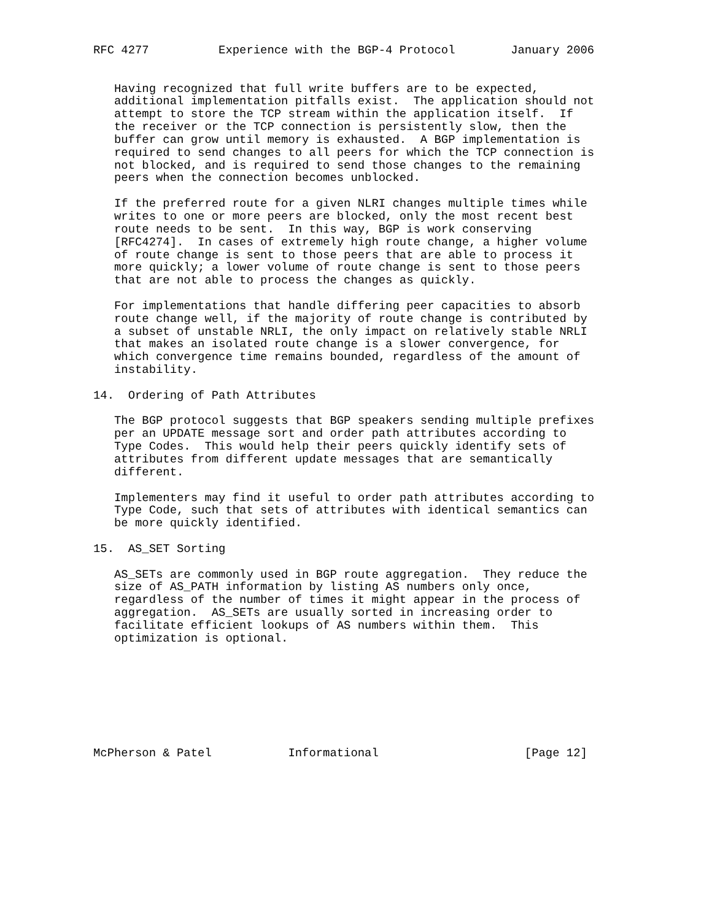RFC 4277          Experience with the BGP-4 Protocol        January 2006


   Having recognized that full write buffers are to be expected,
   additional implementation pitfalls exist.  The application should not
   attempt to store the TCP stream within the application itself.  If
   the receiver or the TCP connection is persistently slow, then the
   buffer can grow until memory is exhausted.  A BGP implementation is
   required to send changes to all peers for which the TCP connection is
   not blocked, and is required to send those changes to the remaining
   peers when the connection becomes unblocked.

   If the preferred route for a given NLRI changes multiple times while
   writes to one or more peers are blocked, only the most recent best
   route needs to be sent.  In this way, BGP is work conserving
   [RFC4274].  In cases of extremely high route change, a higher volume
   of route change is sent to those peers that are able to process it
   more quickly; a lower volume of route change is sent to those peers
   that are not able to process the changes as quickly.

   For implementations that handle differing peer capacities to absorb
   route change well, if the majority of route change is contributed by
   a subset of unstable NRLI, the only impact on relatively stable NRLI
   that makes an isolated route change is a slower convergence, for
   which convergence time remains bounded, regardless of the amount of
   instability.

14.  Ordering of Path Attributes

   The BGP protocol suggests that BGP speakers sending multiple prefixes
   per an UPDATE message sort and order path attributes according to
   Type Codes.  This would help their peers quickly identify sets of
   attributes from different update messages that are semantically
   different.

   Implementers may find it useful to order path attributes according to
   Type Code, such that sets of attributes with identical semantics can
   be more quickly identified.

15.  AS_SET Sorting

   AS_SETs are commonly used in BGP route aggregation.  They reduce the
   size of AS_PATH information by listing AS numbers only once,
   regardless of the number of times it might appear in the process of
   aggregation.  AS_SETs are usually sorted in increasing order to
   facilitate efficient lookups of AS numbers within them.  This
   optimization is optional.








McPherson & Patel           Informational                     [Page 12]